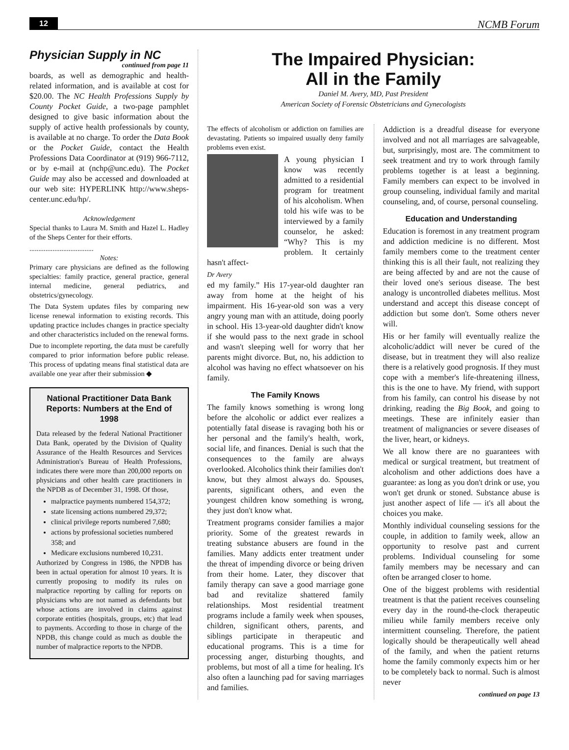12 NCMB Forum
Physician Supply in NC
continued from page 11
boards, as well as demographic and health-related information, and is available at cost for $20.00. The NC Health Professions Supply by County Pocket Guide, a two-page pamphlet designed to give basic information about the supply of active health professionals by county, is available at no charge. To order the Data Book or the Pocket Guide, contact the Health Professions Data Coordinator at (919) 966-7112, or by e-mail at (nchp@unc.edu). The Pocket Guide may also be accessed and downloaded at our web site: HYPERLINK http://www.sheps-center.unc.edu/hp/.
Acknowledgement
Special thanks to Laura M. Smith and Hazel L. Hadley of the Sheps Center for their efforts.
....................................
Notes:
Primary care physicians are defined as the following specialties: family practice, general practice, general internal medicine, general pediatrics, and obstetrics/gynecology.
The Data System updates files by comparing new license renewal information to existing records. This updating practice includes changes in practice specialty and other characteristics included on the renewal forms.
Due to incomplete reporting, the data must be carefully compared to prior information before public release. This process of updating means final statistical data are available one year after their submission ◆
National Practitioner Data Bank Reports: Numbers at the End of 1998
Data released by the federal National Practitioner Data Bank, operated by the Division of Quality Assurance of the Health Resources and Services Administration's Bureau of Health Professions, indicates there were more than 200,000 reports on physicians and other health care practitioners in the NPDB as of December 31, 1998. Of those,
malpractice payments numbered 154,372;
state licensing actions numbered 29,372;
clinical privilege reports numbered 7,680;
actions by professional societies numbered 358; and
Medicare exclusions numbered 10,231.
Authorized by Congress in 1986, the NPDB has been in actual operation for almost 10 years. It is currently proposing to modify its rules on malpractice reporting by calling for reports on physicians who are not named as defendants but whose actions are involved in claims against corporate entities (hospitals, groups, etc) that lead to payments. According to those in charge of the NPDB, this change could as much as double the number of malpractice reports to the NPDB.
The Impaired Physician:
All in the Family
Daniel M. Avery, MD, Past President
American Society of Forensic Obstetricians and Gynecologists
The effects of alcoholism or addiction on families are devastating. Patients so impaired usually deny family problems even exist.
A young physician I know was recently admitted to a residential program for treatment of his alcoholism. When told his wife was to be interviewed by a family counselor, he asked: “Why? This is my problem. It certainly hasn't affect-
Dr Avery
ed my family.” His 17-year-old daughter ran away from home at the height of his impairment. His 16-year-old son was a very angry young man with an attitude, doing poorly in school. His 13-year-old daughter didn't know if she would pass to the next grade in school and wasn't sleeping well for worry that her parents might divorce. But, no, his addiction to alcohol was having no effect whatsoever on his family.
The Family Knows
The family knows something is wrong long before the alcoholic or addict ever realizes a potentially fatal disease is ravaging both his or her personal and the family's health, work, social life, and finances. Denial is such that the consequences to the family are always overlooked. Alcoholics think their families don't know, but they almost always do. Spouses, parents, significant others, and even the youngest children know something is wrong, they just don't know what.
Treatment programs consider families a major priority. Some of the greatest rewards in treating substance abusers are found in the families. Many addicts enter treatment under the threat of impending divorce or being driven from their home. Later, they discover that family therapy can save a good marriage gone bad and revitalize shattered family relationships. Most residential treatment programs include a family week when spouses, children, significant others, parents, and siblings participate in therapeutic and educational programs. This is a time for processing anger, disturbing thoughts, and problems, but most of all a time for healing. It's also often a launching pad for saving marriages and families.
Addiction is a dreadful disease for everyone involved and not all marriages are salvageable, but, surprisingly, most are. The commitment to seek treatment and try to work through family problems together is at least a beginning. Family members can expect to be involved in group counseling, individual family and marital counseling, and, of course, personal counseling.
Education and Understanding
Education is foremost in any treatment program and addiction medicine is no different. Most family members come to the treatment center thinking this is all their fault, not realizing they are being affected by and are not the cause of their loved one's serious disease. The best analogy is uncontrolled diabetes mellitus. Most understand and accept this disease concept of addiction but some don't. Some others never will.
His or her family will eventually realize the alcoholic/addict will never be cured of the disease, but in treatment they will also realize there is a relatively good prognosis. If they must cope with a member's life-threatening illness, this is the one to have. My friend, with support from his family, can control his disease by not drinking, reading the Big Book, and going to meetings. These are infinitely easier than treatment of malignancies or severe diseases of the liver, heart, or kidneys.
We all know there are no guarantees with medical or surgical treatment, but treatment of alcoholism and other addictions does have a guarantee: as long as you don't drink or use, you won't get drunk or stoned. Substance abuse is just another aspect of life — it's all about the choices you make.
Monthly individual counseling sessions for the couple, in addition to family week, allow an opportunity to resolve past and current problems. Individual counseling for some family members may be necessary and can often be arranged closer to home.
One of the biggest problems with residential treatment is that the patient receives counseling every day in the round-the-clock therapeutic milieu while family members receive only intermittent counseling. Therefore, the patient logically should be therapeutically well ahead of the family, and when the patient returns home the family commonly expects him or her to be completely back to normal. Such is almost never
continued on page 13